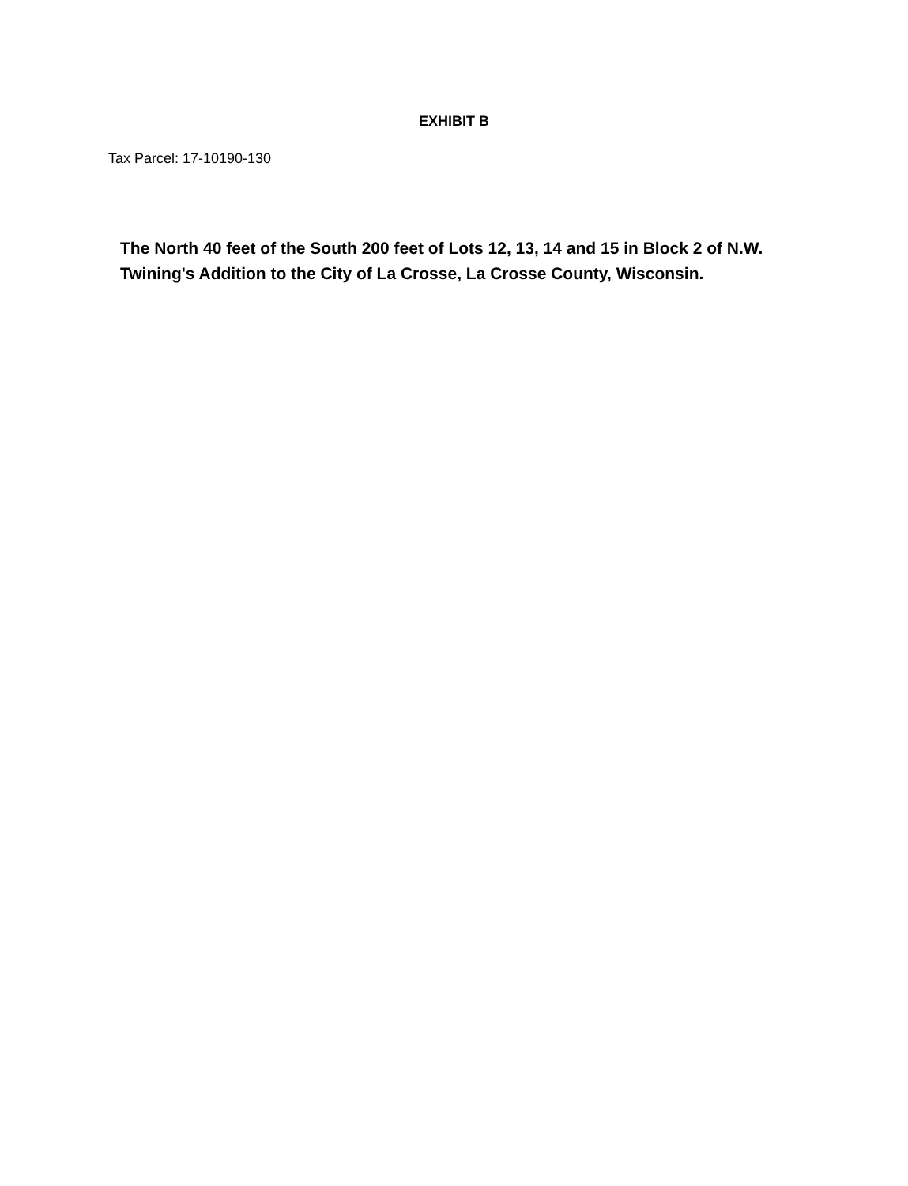EXHIBIT B
Tax Parcel: 17-10190-130
The North 40 feet of the South 200 feet of Lots 12, 13, 14 and 15 in Block 2 of N.W. Twining's Addition to the City of La Crosse, La Crosse County, Wisconsin.